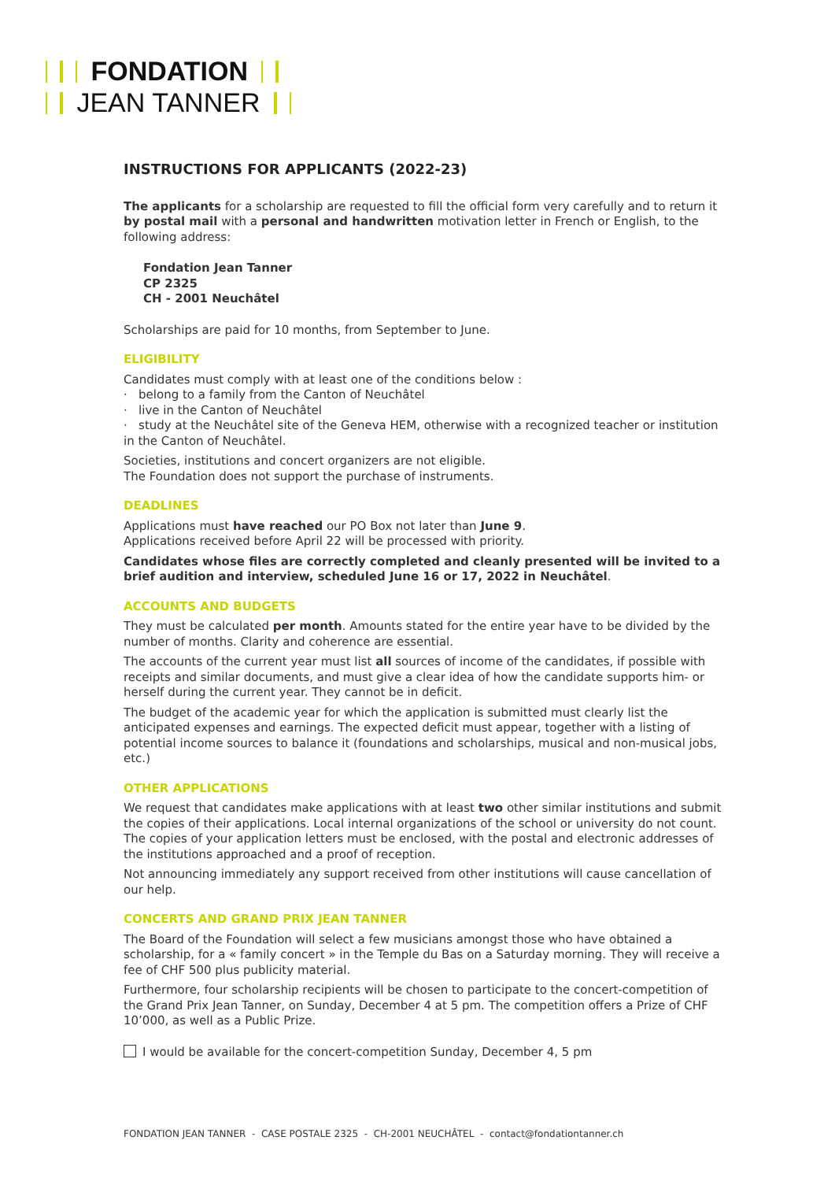FONDATION
JEAN TANNER
INSTRUCTIONS FOR APPLICANTS (2022-23)
The applicants for a scholarship are requested to fill the official form very carefully and to return it by postal mail with a personal and handwritten motivation letter in French or English, to the following address:
Fondation Jean Tanner
CP 2325
CH - 2001 Neuchâtel
Scholarships are paid for 10 months, from September to June.
ELIGIBILITY
Candidates must comply with at least one of the conditions below :
· belong to a family from the Canton of Neuchâtel
· live in the Canton of Neuchâtel
· study at the Neuchâtel site of the Geneva HEM, otherwise with a recognized teacher or institution in the Canton of Neuchâtel.
Societies, institutions and concert organizers are not eligible.
The Foundation does not support the purchase of instruments.
DEADLINES
Applications must have reached our PO Box not later than June 9.
Applications received before April 22 will be processed with priority.
Candidates whose files are correctly completed and cleanly presented will be invited to a brief audition and interview, scheduled June 16 or 17, 2022 in Neuchâtel.
ACCOUNTS AND BUDGETS
They must be calculated per month. Amounts stated for the entire year have to be divided by the number of months. Clarity and coherence are essential.
The accounts of the current year must list all sources of income of the candidates, if possible with receipts and similar documents, and must give a clear idea of how the candidate supports him- or herself during the current year. They cannot be in deficit.
The budget of the academic year for which the application is submitted must clearly list the anticipated expenses and earnings. The expected deficit must appear, together with a listing of potential income sources to balance it (foundations and scholarships, musical and non-musical jobs, etc.)
OTHER APPLICATIONS
We request that candidates make applications with at least two other similar institutions and submit the copies of their applications. Local internal organizations of the school or university do not count. The copies of your application letters must be enclosed, with the postal and electronic addresses of the institutions approached and a proof of reception.
Not announcing immediately any support received from other institutions will cause cancellation of our help.
CONCERTS AND GRAND PRIX JEAN TANNER
The Board of the Foundation will select a few musicians amongst those who have obtained a scholarship, for a « family concert » in the Temple du Bas on a Saturday morning. They will receive a fee of CHF 500 plus publicity material.
Furthermore, four scholarship recipients will be chosen to participate to the concert-competition of the Grand Prix Jean Tanner, on Sunday, December 4 at 5 pm. The competition offers a Prize of CHF 10’000, as well as a Public Prize.
I would be available for the concert-competition Sunday, December 4, 5 pm
FONDATION JEAN TANNER - CASE POSTALE 2325 - CH-2001 NEUCHÂTEL - contact@fondationtanner.ch